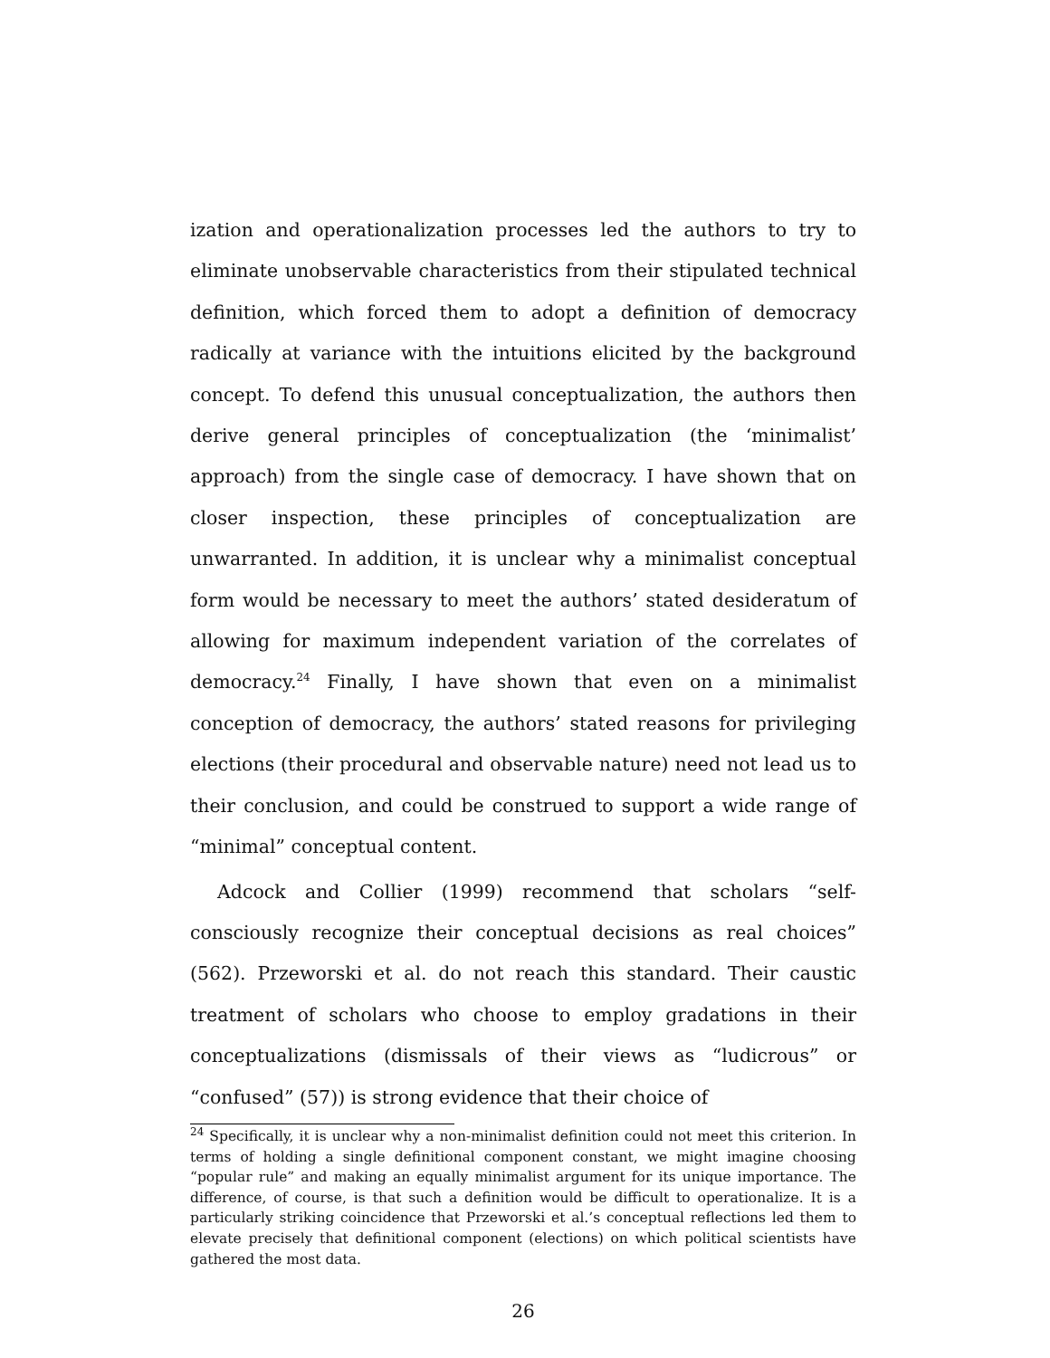ization and operationalization processes led the authors to try to eliminate unobservable characteristics from their stipulated technical definition, which forced them to adopt a definition of democracy radically at variance with the intuitions elicited by the background concept. To defend this unusual conceptualization, the authors then derive general principles of conceptualization (the ‘minimalist’ approach) from the single case of democracy. I have shown that on closer inspection, these principles of conceptualization are unwarranted. In addition, it is unclear why a minimalist conceptual form would be necessary to meet the authors’ stated desideratum of allowing for maximum independent variation of the correlates of democracy.<sup>24</sup> Finally, I have shown that even on a minimalist conception of democracy, the authors’ stated reasons for privileging elections (their procedural and observable nature) need not lead us to their conclusion, and could be construed to support a wide range of “minimal” conceptual content.
Adcock and Collier (1999) recommend that scholars “self-consciously recognize their conceptual decisions as real choices” (562). Przeworski et al. do not reach this standard. Their caustic treatment of scholars who choose to employ gradations in their conceptualizations (dismissals of their views as “ludicrous” or “confused” (57)) is strong evidence that their choice of
<sup>24</sup> Specifically, it is unclear why a non-minimalist definition could not meet this criterion. In terms of holding a single definitional component constant, we might imagine choosing “popular rule” and making an equally minimalist argument for its unique importance. The difference, of course, is that such a definition would be difficult to operationalize. It is a particularly striking coincidence that Przeworski et al.’s conceptual reflections led them to elevate precisely that definitional component (elections) on which political scientists have gathered the most data.
26